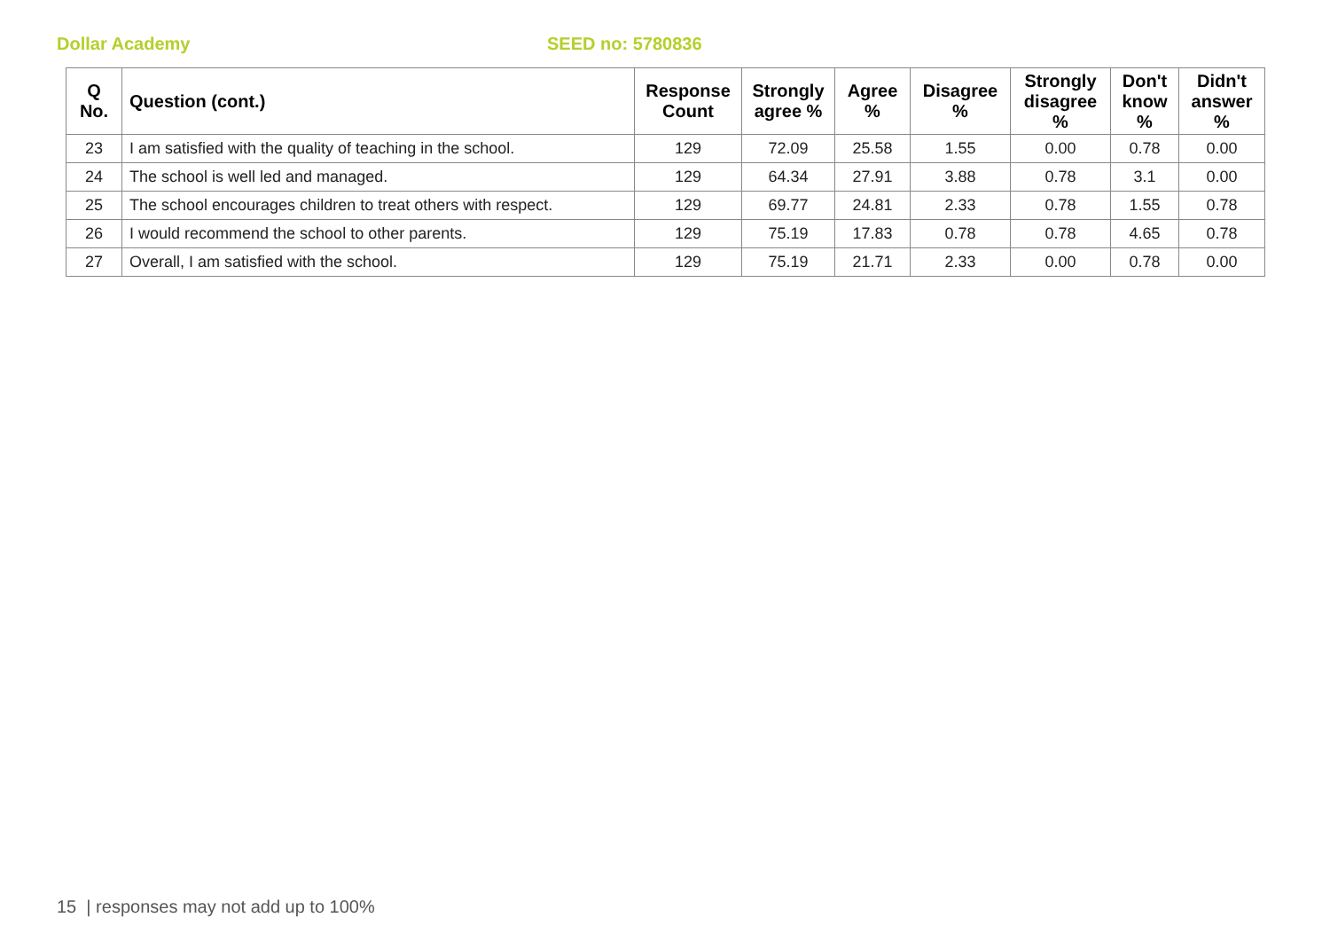Dollar Academy SEED no: 5780836
| Q No. | Question (cont.) | Response Count | Strongly agree % | Agree % | Disagree % | Strongly disagree % | Don't know % | Didn't answer % |
| --- | --- | --- | --- | --- | --- | --- | --- | --- |
| 23 | I am satisfied with the quality of teaching in the school. | 129 | 72.09 | 25.58 | 1.55 | 0.00 | 0.78 | 0.00 |
| 24 | The school is well led and managed. | 129 | 64.34 | 27.91 | 3.88 | 0.78 | 3.1 | 0.00 |
| 25 | The school encourages children to treat others with respect. | 129 | 69.77 | 24.81 | 2.33 | 0.78 | 1.55 | 0.78 |
| 26 | I would recommend the school to other parents. | 129 | 75.19 | 17.83 | 0.78 | 0.78 | 4.65 | 0.78 |
| 27 | Overall, I am satisfied with the school. | 129 | 75.19 | 21.71 | 2.33 | 0.00 | 0.78 | 0.00 |
15 | responses may not add up to 100%